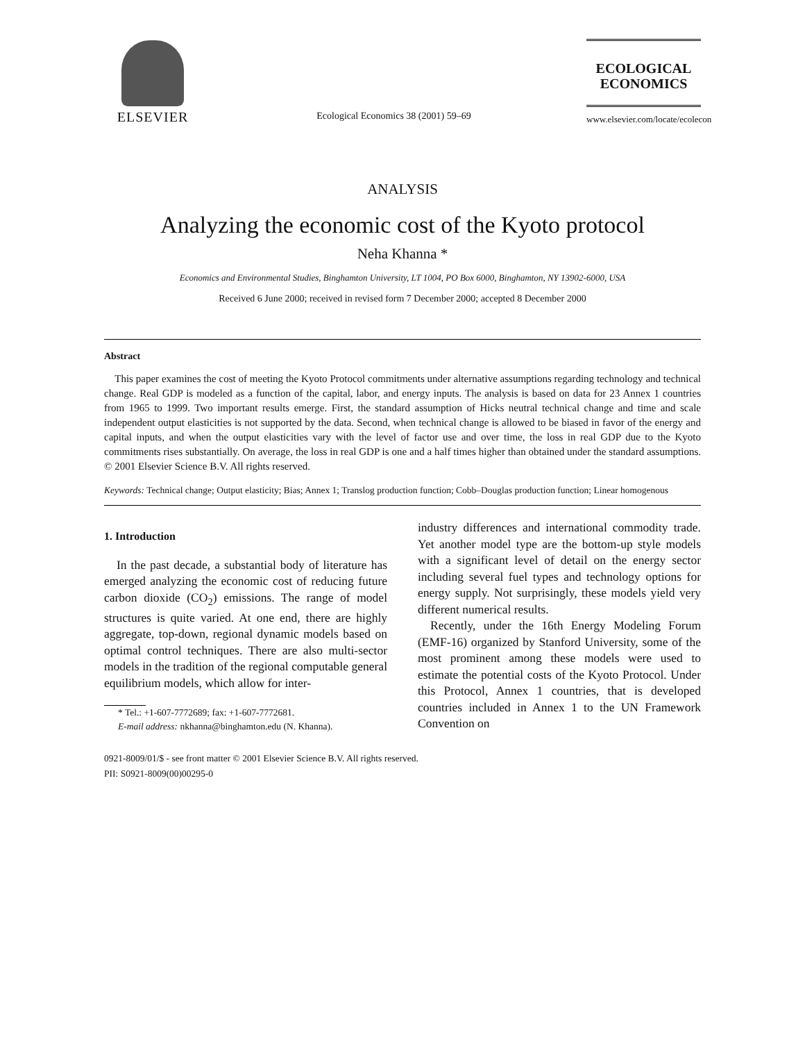ELSEVIER
Ecological Economics 38 (2001) 59–69
ECOLOGICAL
ECONOMICS
www.elsevier.com/locate/ecolecon
ANALYSIS
Analyzing the economic cost of the Kyoto protocol
Neha Khanna *
Economics and Environmental Studies, Binghamton University, LT 1004, PO Box 6000, Binghamton, NY 13902-6000, USA
Received 6 June 2000; received in revised form 7 December 2000; accepted 8 December 2000
Abstract
This paper examines the cost of meeting the Kyoto Protocol commitments under alternative assumptions regarding technology and technical change. Real GDP is modeled as a function of the capital, labor, and energy inputs. The analysis is based on data for 23 Annex 1 countries from 1965 to 1999. Two important results emerge. First, the standard assumption of Hicks neutral technical change and time and scale independent output elasticities is not supported by the data. Second, when technical change is allowed to be biased in favor of the energy and capital inputs, and when the output elasticities vary with the level of factor use and over time, the loss in real GDP due to the Kyoto commitments rises substantially. On average, the loss in real GDP is one and a half times higher than obtained under the standard assumptions. © 2001 Elsevier Science B.V. All rights reserved.
Keywords: Technical change; Output elasticity; Bias; Annex 1; Translog production function; Cobb–Douglas production function; Linear homogenous
1. Introduction
In the past decade, a substantial body of literature has emerged analyzing the economic cost of reducing future carbon dioxide (CO<sub>2</sub>) emissions. The range of model structures is quite varied. At one end, there are highly aggregate, top-down, regional dynamic models based on optimal control techniques. There are also multi-sector models in the tradition of the regional computable general equilibrium models, which allow for inter-
* Tel.: +1-607-7772689; fax: +1-607-7772681.
E-mail address: nkhanna@binghamton.edu (N. Khanna).
industry differences and international commodity trade. Yet another model type are the bottom-up style models with a significant level of detail on the energy sector including several fuel types and technology options for energy supply. Not surprisingly, these models yield very different numerical results.
Recently, under the 16th Energy Modeling Forum (EMF-16) organized by Stanford University, some of the most prominent among these models were used to estimate the potential costs of the Kyoto Protocol. Under this Protocol, Annex 1 countries, that is developed countries included in Annex 1 to the UN Framework Convention on
0921-8009/01/$ - see front matter © 2001 Elsevier Science B.V. All rights reserved.
PII: S0921-8009(00)00295-0